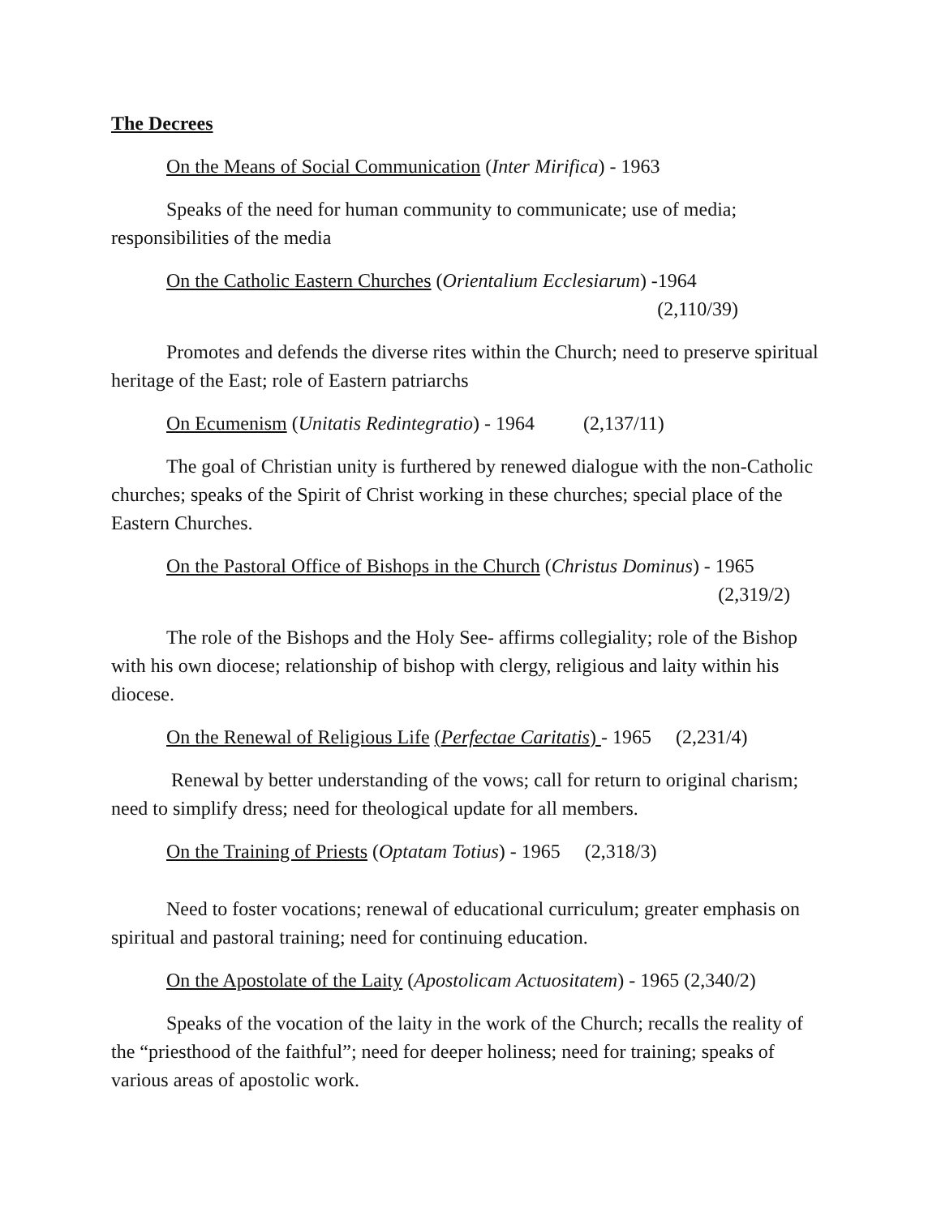The Decrees
On the Means of Social Communication (Inter Mirifica) - 1963
Speaks of the need for human community to communicate; use of media; responsibilities of the media
On the Catholic Eastern Churches (Orientalium Ecclesiarum) -1964
(2,110/39)
Promotes and defends the diverse rites within the Church; need to preserve spiritual heritage of the East; role of Eastern patriarchs
On Ecumenism (Unitatis Redintegratio) - 1964 (2,137/11)
The goal of Christian unity is furthered by renewed dialogue with the non-Catholic churches; speaks of the Spirit of Christ working in these churches; special place of the Eastern Churches.
On the Pastoral Office of Bishops in the Church (Christus Dominus) - 1965
(2,319/2)
The role of the Bishops and the Holy See- affirms collegiality; role of the Bishop with his own diocese; relationship of bishop with clergy, religious and laity within his diocese.
On the Renewal of Religious Life (Perfectae Caritatis) - 1965 (2,231/4)
Renewal by better understanding of the vows; call for return to original charism; need to simplify dress; need for theological update for all members.
On the Training of Priests (Optatam Totius) - 1965 (2,318/3)
Need to foster vocations; renewal of educational curriculum; greater emphasis on spiritual and pastoral training; need for continuing education.
On the Apostolate of the Laity (Apostolicam Actuositatem) - 1965 (2,340/2)
Speaks of the vocation of the laity in the work of the Church; recalls the reality of the “priesthood of the faithful”; need for deeper holiness; need for training; speaks of various areas of apostolic work.